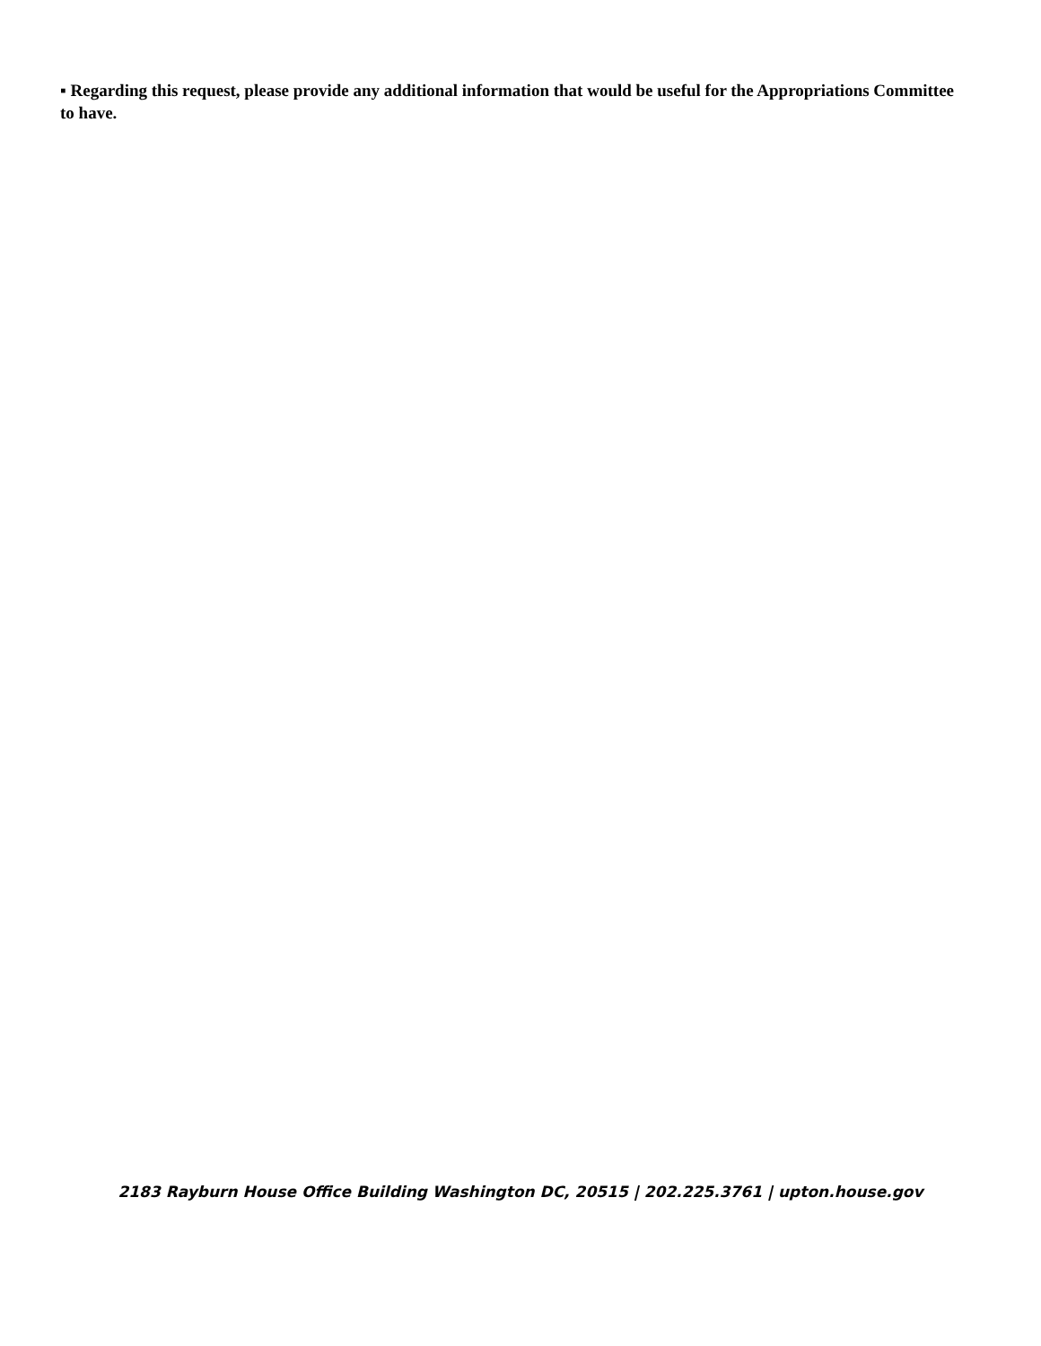▪ Regarding this request, please provide any additional information that would be useful for the Appropriations Committee to have.
2183 Rayburn House Office Building Washington DC, 20515 | 202.225.3761 | upton.house.gov